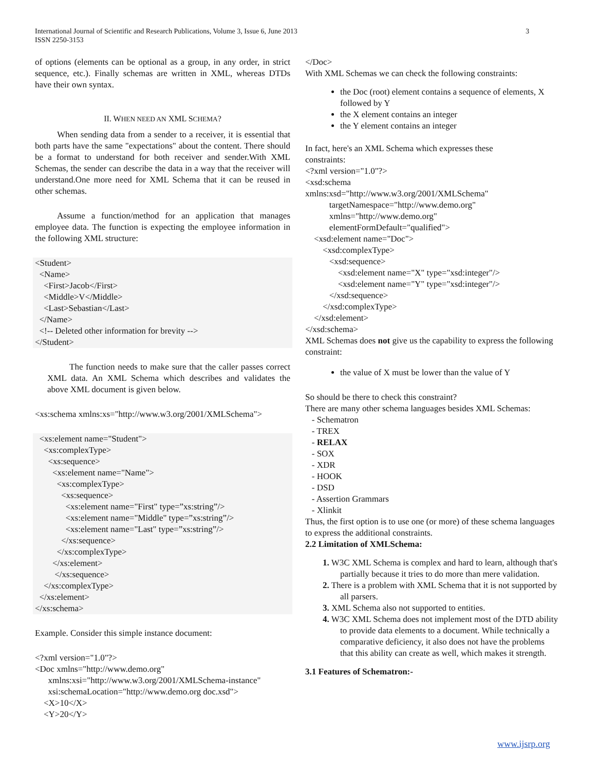International Journal of Scientific and Research Publications, Volume 3, Issue 6, June 2013
ISSN 2250-3153
3
of options (elements can be optional as a group, in any order, in strict sequence, etc.). Finally schemas are written in XML, whereas DTDs have their own syntax.
II. WHEN NEED AN XML SCHEMA?
When sending data from a sender to a receiver, it is essential that both parts have the same "expectations" about the content. There should be a format to understand for both receiver and sender.With XML Schemas, the sender can describe the data in a way that the receiver will understand.One more need for XML Schema that it can be reused in other schemas.
Assume a function/method for an application that manages employee data. The function is expecting the employee information in the following XML structure:
<Student> <Name> <First>Jacob</First> <Middle>V</Middle> <Last>Sebastian</Last> </Name> <!-- Deleted other information for brevity --> </Student>
The function needs to make sure that the caller passes correct XML data. An XML Schema which describes and validates the above XML document is given below.
<xs:schema xmlns:xs="http://www.w3.org/2001/XMLSchema">
<xs:element name="Student"> <xs:complexType> <xs:sequence> <xs:element name="Name"> <xs:complexType> <xs:sequence> <xs:element name="First" type=”xs:string”/> <xs:element name="Middle" type=”xs:string”/> <xs:element name="Last" type=”xs:string”/> </xs:sequence> </xs:complexType> </xs:element> </xs:sequence> </xs:complexType> </xs:element> </xs:schema>
Example. Consider this simple instance document:
<?xml version="1.0"?> <Doc xmlns="http://www.demo.org" xmlns:xsi="http://www.w3.org/2001/XMLSchema-instance" xsi:schemaLocation="http://www.demo.org doc.xsd"> <X>10</X> <Y>20</Y>
</Doc>
With XML Schemas we can check the following constraints:
the Doc (root) element contains a sequence of elements, X followed by Y
the X element contains an integer
the Y element contains an integer
In fact, here's an XML Schema which expresses these constraints: <?xml version="1.0"?> <xsd:schema xmlns:xsd="http://www.w3.org/2001/XMLSchema" targetNamespace="http://www.demo.org" xmlns="http://www.demo.org" elementFormDefault="qualified"> <xsd:element name="Doc"> <xsd:complexType> <xsd:sequence> <xsd:element name="X" type="xsd:integer"/> <xsd:element name="Y" type="xsd:integer"/> </xsd:sequence> </xsd:complexType> </xsd:element> </xsd:schema>
XML Schemas does not give us the capability to express the following constraint:
the value of X must be lower than the value of Y
So should be there to check this constraint? There are many other schema languages besides XML Schemas: - Schematron - TREX - RELAX - SOX - XDR - HOOK - DSD - Assertion Grammars - Xlinkit
Thus, the first option is to use one (or more) of these schema languages to express the additional constraints.
2.2 Limitation of XMLSchema:
1. W3C XML Schema is complex and hard to learn, although that's partially because it tries to do more than mere validation.
2. There is a problem with XML Schema that it is not supported by all parsers.
3. XML Schema also not supported to entities.
4. W3C XML Schema does not implement most of the DTD ability to provide data elements to a document. While technically a comparative deficiency, it also does not have the problems that this ability can create as well, which makes it strength.
3.1 Features of Schematron:-
www.ijsrp.org